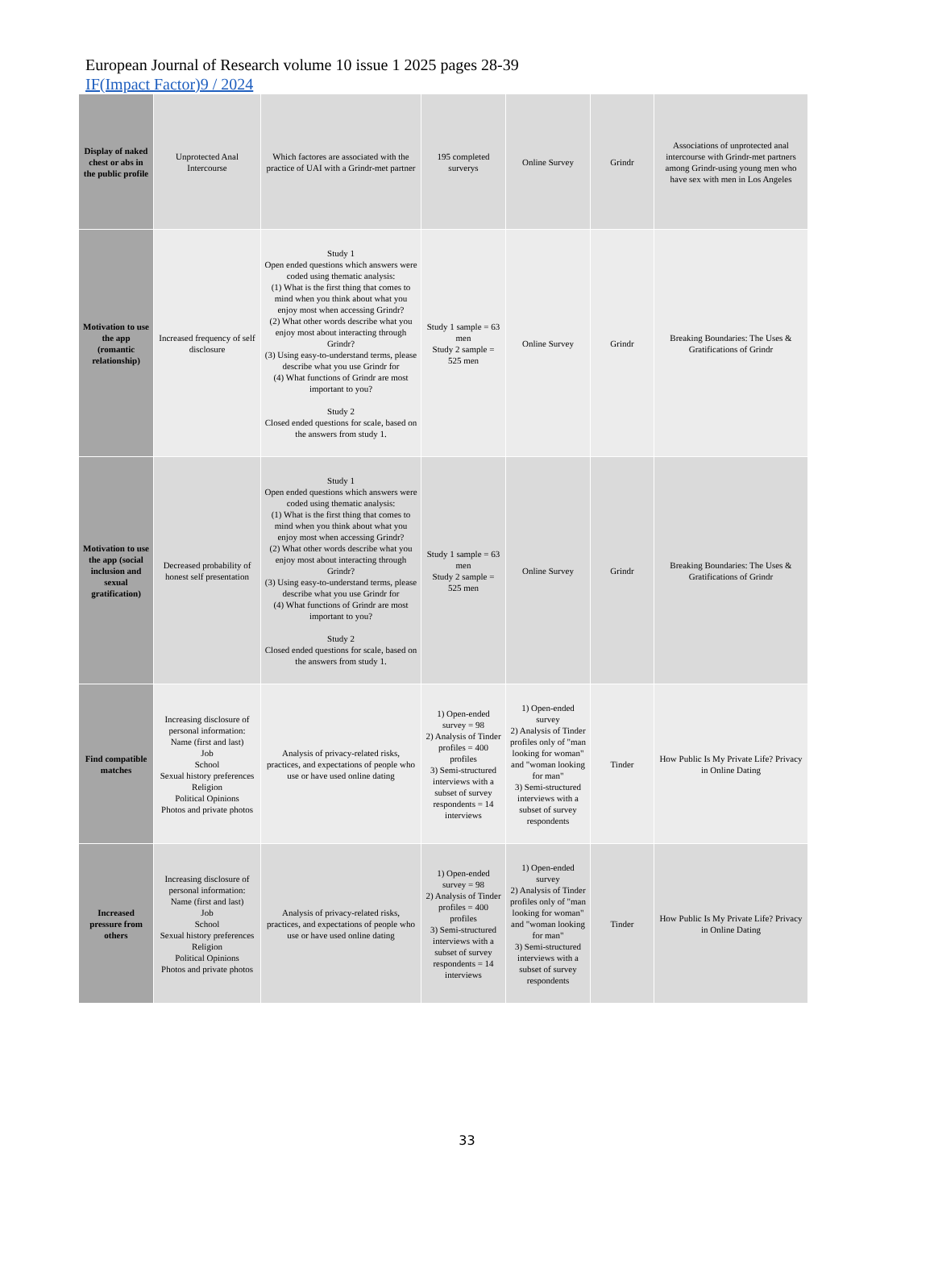European Journal of Research volume 10 issue 1 2025 pages 28-39
IF(Impact Factor)9 / 2024
| Display of naked chest or abs in the public profile | Unprotected Anal Intercourse | Which factores are associated with the practice of UAI with a Grindr-met partner | 195 completed surverys | Online Survey | Grindr | Associations of unprotected anal intercourse with Grindr-met partners among Grindr-using young men who have sex with men in Los Angeles |
| Motivation to use the app (romantic relationship) | Increased frequency of self disclosure | Study 1 Open ended questions which answers were coded using thematic analysis: (1) What is the first thing that comes to mind when you think about what you enjoy most when accessing Grindr? (2) What other words describe what you enjoy most about interacting through Grindr? (3) Using easy-to-understand terms, please describe what you use Grindr for (4) What functions of Grindr are most important to you? Study 2 Closed ended questions for scale, based on the answers from study 1. | Study 1 sample = 63 men Study 2 sample = 525 men | Online Survey | Grindr | Breaking Boundaries: The Uses & Gratifications of Grindr |
| Motivation to use the app (social inclusion and sexual gratification) | Decreased probability of honest self presentation | Study 1 Open ended questions which answers were coded using thematic analysis: (1) What is the first thing that comes to mind when you think about what you enjoy most when accessing Grindr? (2) What other words describe what you enjoy most about interacting through Grindr? (3) Using easy-to-understand terms, please describe what you use Grindr for (4) What functions of Grindr are most important to you? Study 2 Closed ended questions for scale, based on the answers from study 1. | Study 1 sample = 63 men Study 2 sample = 525 men | Online Survey | Grindr | Breaking Boundaries: The Uses & Gratifications of Grindr |
| Find compatible matches | Increasing disclosure of personal information: Name (first and last) Job School Sexual history preferences Religion Political Opinions Photos and private photos | Analysis of privacy-related risks, practices, and expectations of people who use or have used online dating | 1) Open-ended survey = 98 2) Analysis of Tinder profiles = 400 profiles 3) Semi-structured interviews with a subset of survey respondents = 14 interviews | 1) Open-ended survey 2) Analysis of Tinder profiles only of "man looking for woman" and "woman looking for man" 3) Semi-structured interviews with a subset of survey respondents | Tinder | How Public Is My Private Life? Privacy in Online Dating |
| Increased pressure from others | Increasing disclosure of personal information: Name (first and last) Job School Sexual history preferences Religion Political Opinions Photos and private photos | Analysis of privacy-related risks, practices, and expectations of people who use or have used online dating | 1) Open-ended survey = 98 2) Analysis of Tinder profiles = 400 profiles 3) Semi-structured interviews with a subset of survey respondents = 14 interviews | 1) Open-ended survey 2) Analysis of Tinder profiles only of "man looking for woman" and "woman looking for man" 3) Semi-structured interviews with a subset of survey respondents | Tinder | How Public Is My Private Life? Privacy in Online Dating |
33